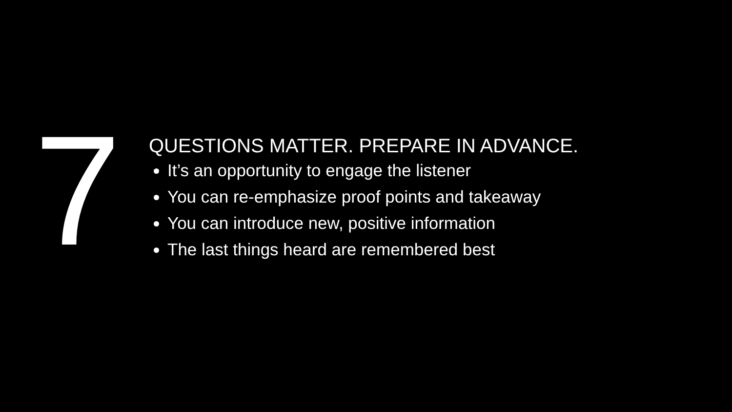7
QUESTIONS MATTER. PREPARE IN ADVANCE.
It’s an opportunity to engage the listener
You can re-emphasize proof points and takeaway
You can introduce new, positive information
The last things heard are remembered best